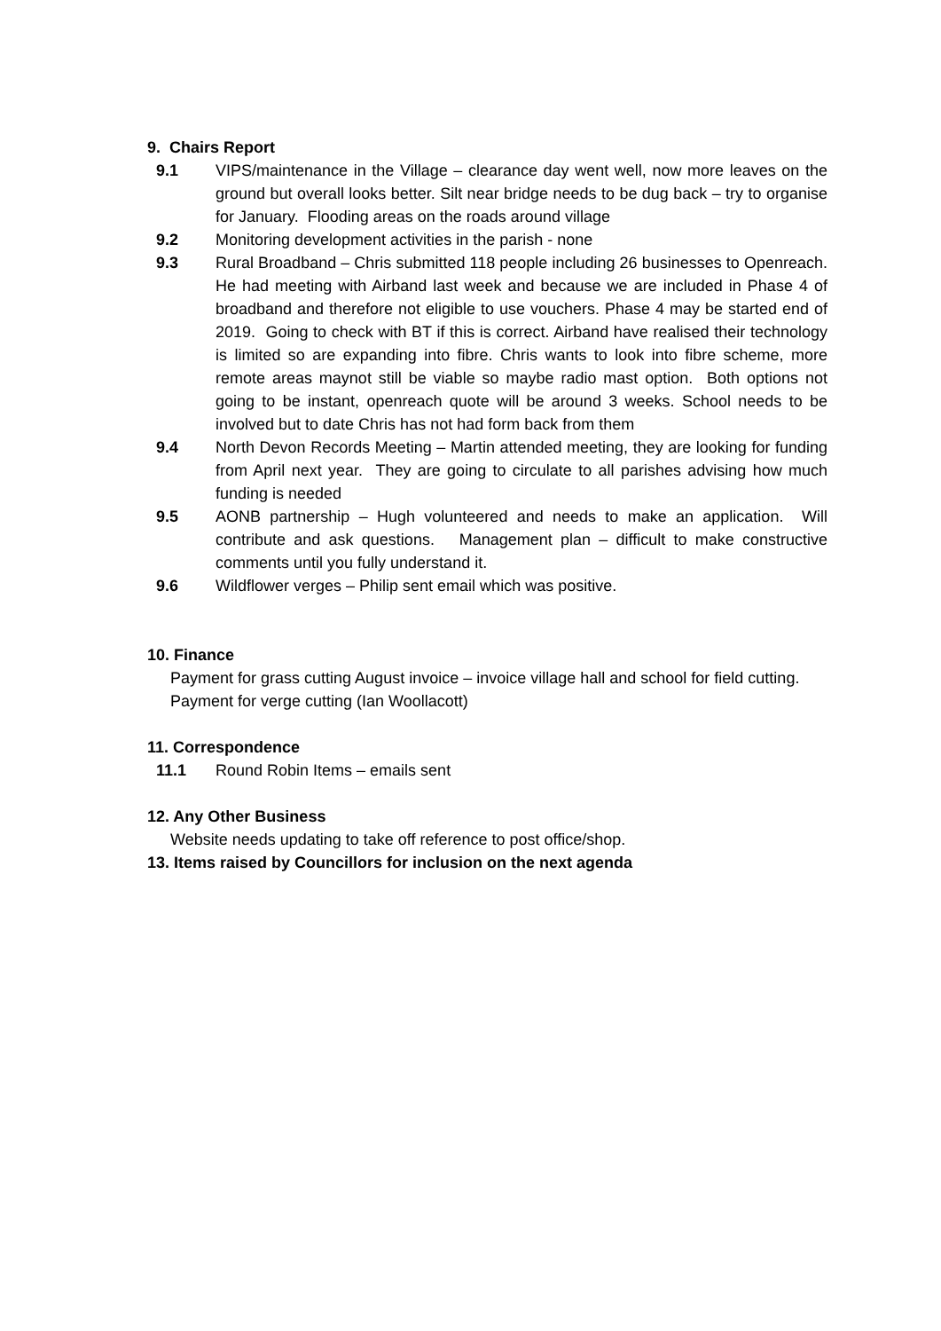9. Chairs Report
9.1 VIPS/maintenance in the Village – clearance day went well, now more leaves on the ground but overall looks better. Silt near bridge needs to be dug back – try to organise for January. Flooding areas on the roads around village
9.2 Monitoring development activities in the parish - none
9.3 Rural Broadband – Chris submitted 118 people including 26 businesses to Openreach. He had meeting with Airband last week and because we are included in Phase 4 of broadband and therefore not eligible to use vouchers. Phase 4 may be started end of 2019. Going to check with BT if this is correct. Airband have realised their technology is limited so are expanding into fibre. Chris wants to look into fibre scheme, more remote areas maynot still be viable so maybe radio mast option. Both options not going to be instant, openreach quote will be around 3 weeks. School needs to be involved but to date Chris has not had form back from them
9.4 North Devon Records Meeting – Martin attended meeting, they are looking for funding from April next year. They are going to circulate to all parishes advising how much funding is needed
9.5 AONB partnership – Hugh volunteered and needs to make an application. Will contribute and ask questions. Management plan – difficult to make constructive comments until you fully understand it.
9.6 Wildflower verges – Philip sent email which was positive.
10. Finance
Payment for grass cutting August invoice – invoice village hall and school for field cutting.
Payment for verge cutting (Ian Woollacott)
11. Correspondence
11.1 Round Robin Items – emails sent
12. Any Other Business
Website needs updating to take off reference to post office/shop.
13. Items raised by Councillors for inclusion on the next agenda